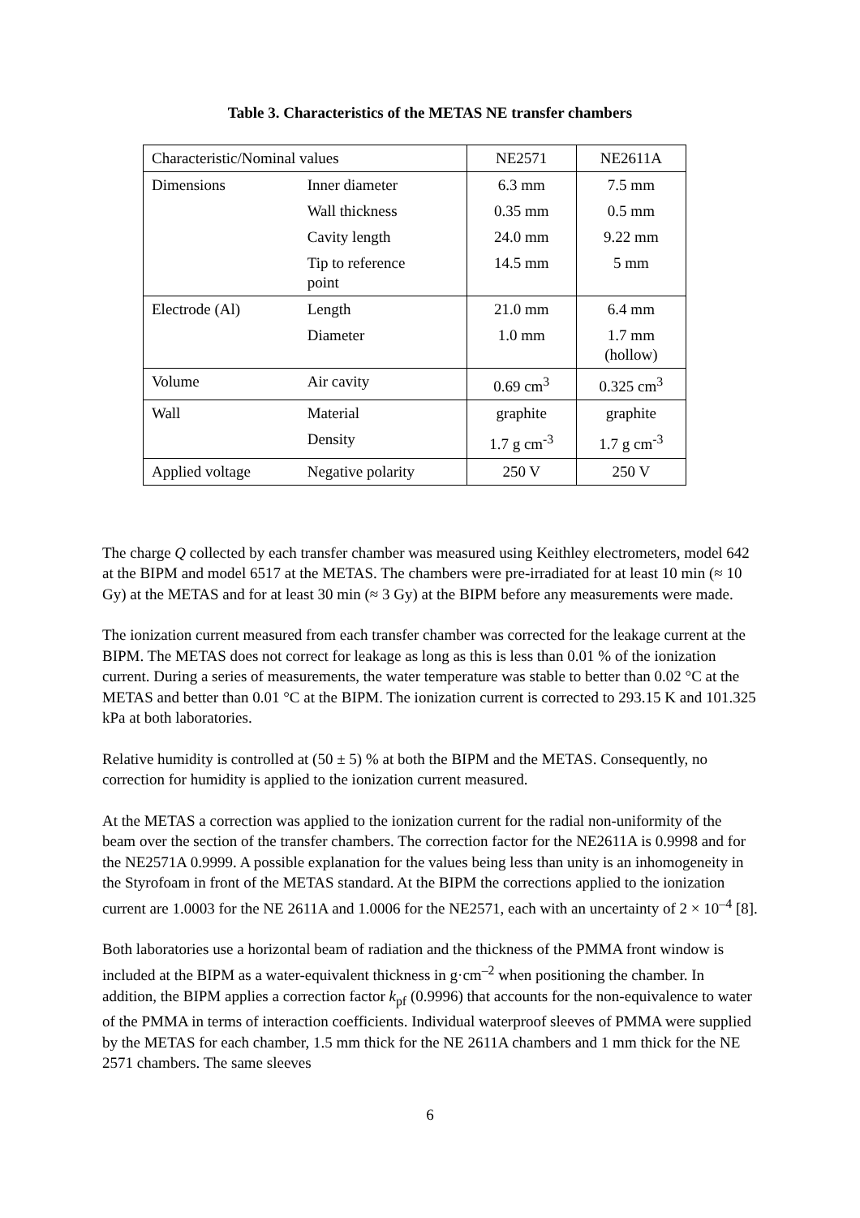Table 3. Characteristics of the METAS NE transfer chambers
| Characteristic/Nominal values | | NE2571 | NE2611A |
| Dimensions | Inner diameter | 6.3 mm | 7.5 mm |
| | Wall thickness | 0.35 mm | 0.5 mm |
| | Cavity length | 24.0 mm | 9.22 mm |
| | Tip to reference point | 14.5 mm | 5 mm |
| Electrode (Al) | Length | 21.0 mm | 6.4 mm |
| | Diameter | 1.0 mm | 1.7 mm (hollow) |
| Volume | Air cavity | 0.69 cm<sup>3</sup> | 0.325 cm<sup>3</sup> |
| Wall | Material | graphite | graphite |
| | Density | 1.7 g cm<sup>-3</sup> | 1.7 g cm<sup>-3</sup> |
| Applied voltage | Negative polarity | 250 V | 250 V |
The charge Q collected by each transfer chamber was measured using Keithley electrometers, model 642 at the BIPM and model 6517 at the METAS. The chambers were pre-irradiated for at least 10 min (≈ 10 Gy) at the METAS and for at least 30 min (≈ 3 Gy) at the BIPM before any measurements were made.
The ionization current measured from each transfer chamber was corrected for the leakage current at the BIPM. The METAS does not correct for leakage as long as this is less than 0.01 % of the ionization current. During a series of measurements, the water temperature was stable to better than 0.02 °C at the METAS and better than 0.01 °C at the BIPM. The ionization current is corrected to 293.15 K and 101.325 kPa at both laboratories.
Relative humidity is controlled at (50 ± 5) % at both the BIPM and the METAS. Consequently, no correction for humidity is applied to the ionization current measured.
At the METAS a correction was applied to the ionization current for the radial non-uniformity of the beam over the section of the transfer chambers. The correction factor for the NE2611A is 0.9998 and for the NE2571A 0.9999. A possible explanation for the values being less than unity is an inhomogeneity in the Styrofoam in front of the METAS standard. At the BIPM the corrections applied to the ionization current are 1.0003 for the NE 2611A and 1.0006 for the NE2571, each with an uncertainty of 2 × 10<sup>–4</sup> [8].
Both laboratories use a horizontal beam of radiation and the thickness of the PMMA front window is included at the BIPM as a water-equivalent thickness in g·cm<sup>–2</sup> when positioning the chamber. In addition, the BIPM applies a correction factor k<sub>pf</sub> (0.9996) that accounts for the non-equivalence to water of the PMMA in terms of interaction coefficients. Individual waterproof sleeves of PMMA were supplied by the METAS for each chamber, 1.5 mm thick for the NE 2611A chambers and 1 mm thick for the NE 2571 chambers. The same sleeves
6